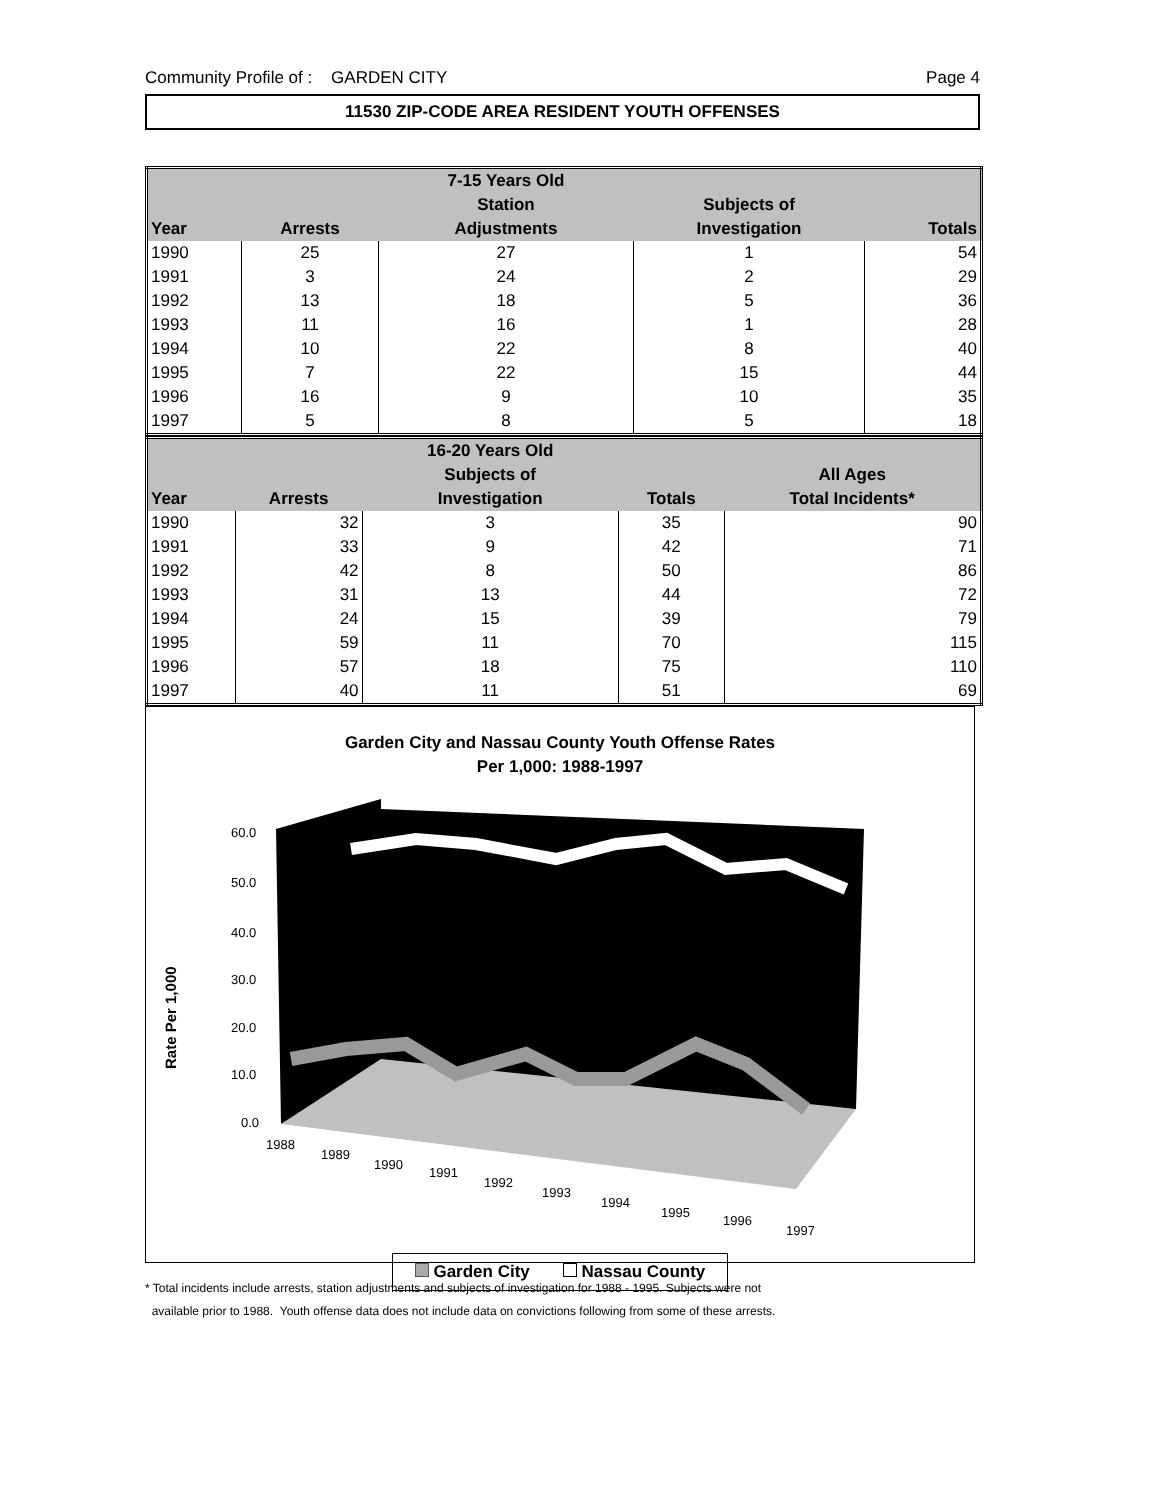Community Profile of : GARDEN CITY Page 4
11530 ZIP-CODE AREA RESIDENT YOUTH OFFENSES
| | | 7-15 Years Old | | |
| --- | --- | --- | --- | --- |
| | | Station | Subjects of | |
| Year | Arrests | Adjustments | Investigation | Totals |
| 1990 | 25 | 27 | 1 | 54 |
| 1991 | 3 | 24 | 2 | 29 |
| 1992 | 13 | 18 | 5 | 36 |
| 1993 | 11 | 16 | 1 | 28 |
| 1994 | 10 | 22 | 8 | 40 |
| 1995 | 7 | 22 | 15 | 44 |
| 1996 | 16 | 9 | 10 | 35 |
| 1997 | 5 | 8 | 5 | 18 |
| | | 16-20 Years Old | | |
| --- | --- | --- | --- | --- |
| | | Subjects of | | All Ages |
| Year | Arrests | Investigation | Totals | Total Incidents* |
| 1990 | 32 | 3 | 35 | 90 |
| 1991 | 33 | 9 | 42 | 71 |
| 1992 | 42 | 8 | 50 | 86 |
| 1993 | 31 | 13 | 44 | 72 |
| 1994 | 24 | 15 | 39 | 79 |
| 1995 | 59 | 11 | 70 | 115 |
| 1996 | 57 | 18 | 75 | 110 |
| 1997 | 40 | 11 | 51 | 69 |
Garden City and Nassau County Youth Offense Rates
Per 1,000: 1988-1997
Rate Per 1,000
60.0
50.0
40.0
30.0
20.0
10.0
0.0
1988
1989
1990
1991
1992
1993
1994
1995
1996
1997
Garden City Nassau County
* Total incidents include arrests, station adjustments and subjects of investigation for 1988 - 1995. Subjects were not
available prior to 1988. Youth offense data does not include data on convictions following from some of these arrests.